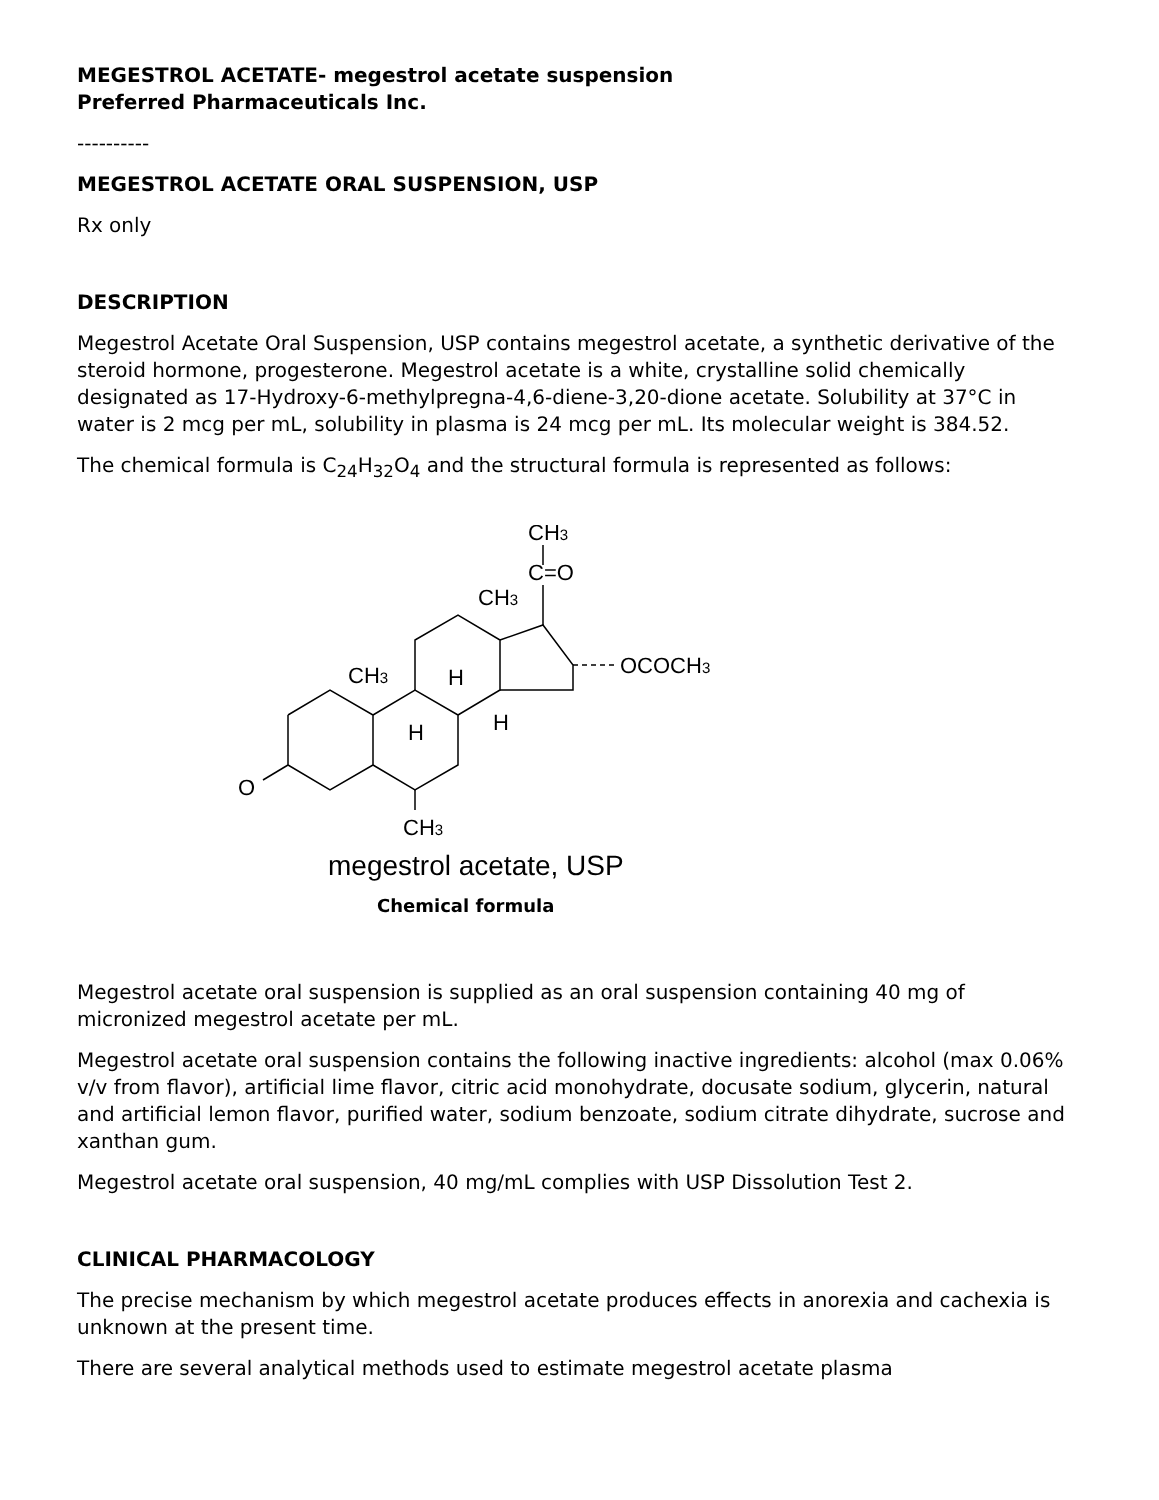MEGESTROL ACETATE- megestrol acetate suspension
Preferred Pharmaceuticals Inc.
----------
MEGESTROL ACETATE ORAL SUSPENSION, USP
Rx only
DESCRIPTION
Megestrol Acetate Oral Suspension, USP contains megestrol acetate, a synthetic derivative of the steroid hormone, progesterone. Megestrol acetate is a white, crystalline solid chemically designated as 17-Hydroxy-6-methylpregna-4,6-diene-3,20-dione acetate. Solubility at 37°C in water is 2 mcg per mL, solubility in plasma is 24 mcg per mL. Its molecular weight is 384.52.
The chemical formula is C<sub>24</sub>H<sub>32</sub>O<sub>4</sub> and the structural formula is represented as follows:
CH3
C=O
CH3
OCOCH3
CH3
H
H
H
O
CH3
megestrol acetate, USP
Chemical formula
Megestrol acetate oral suspension is supplied as an oral suspension containing 40 mg of micronized megestrol acetate per mL.
Megestrol acetate oral suspension contains the following inactive ingredients: alcohol (max 0.06% v/v from flavor), artificial lime flavor, citric acid monohydrate, docusate sodium, glycerin, natural and artificial lemon flavor, purified water, sodium benzoate, sodium citrate dihydrate, sucrose and xanthan gum.
Megestrol acetate oral suspension, 40 mg/mL complies with USP Dissolution Test 2.
CLINICAL PHARMACOLOGY
The precise mechanism by which megestrol acetate produces effects in anorexia and cachexia is unknown at the present time.
There are several analytical methods used to estimate megestrol acetate plasma